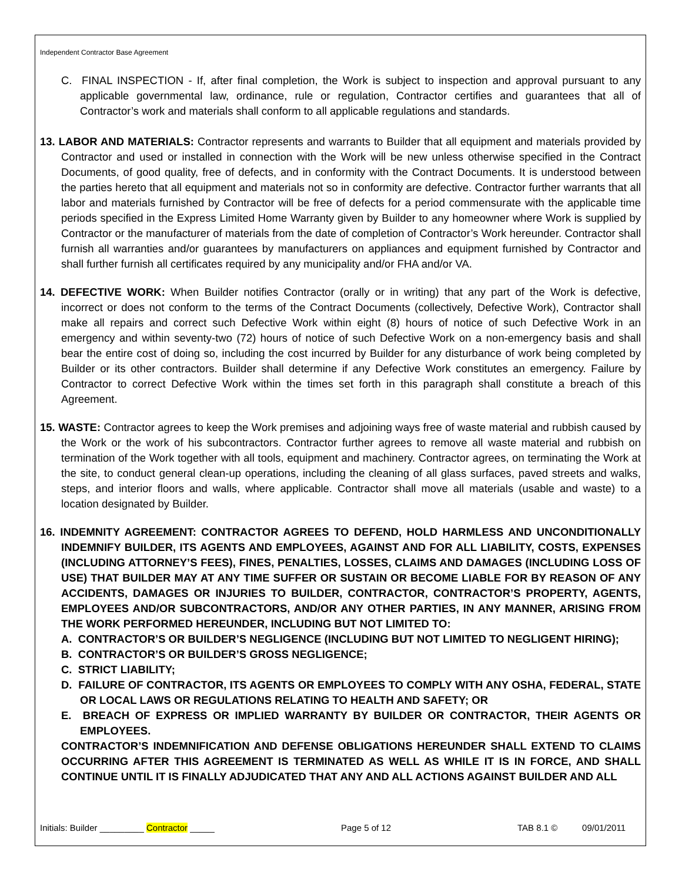Independent Contractor Base Agreement
C. FINAL INSPECTION - If, after final completion, the Work is subject to inspection and approval pursuant to any applicable governmental law, ordinance, rule or regulation, Contractor certifies and guarantees that all of Contractor’s work and materials shall conform to all applicable regulations and standards.
13. LABOR AND MATERIALS: Contractor represents and warrants to Builder that all equipment and materials provided by Contractor and used or installed in connection with the Work will be new unless otherwise specified in the Contract Documents, of good quality, free of defects, and in conformity with the Contract Documents. It is understood between the parties hereto that all equipment and materials not so in conformity are defective. Contractor further warrants that all labor and materials furnished by Contractor will be free of defects for a period commensurate with the applicable time periods specified in the Express Limited Home Warranty given by Builder to any homeowner where Work is supplied by Contractor or the manufacturer of materials from the date of completion of Contractor’s Work hereunder. Contractor shall furnish all warranties and/or guarantees by manufacturers on appliances and equipment furnished by Contractor and shall further furnish all certificates required by any municipality and/or FHA and/or VA.
14. DEFECTIVE WORK: When Builder notifies Contractor (orally or in writing) that any part of the Work is defective, incorrect or does not conform to the terms of the Contract Documents (collectively, Defective Work), Contractor shall make all repairs and correct such Defective Work within eight (8) hours of notice of such Defective Work in an emergency and within seventy-two (72) hours of notice of such Defective Work on a non-emergency basis and shall bear the entire cost of doing so, including the cost incurred by Builder for any disturbance of work being completed by Builder or its other contractors. Builder shall determine if any Defective Work constitutes an emergency. Failure by Contractor to correct Defective Work within the times set forth in this paragraph shall constitute a breach of this Agreement.
15. WASTE: Contractor agrees to keep the Work premises and adjoining ways free of waste material and rubbish caused by the Work or the work of his subcontractors. Contractor further agrees to remove all waste material and rubbish on termination of the Work together with all tools, equipment and machinery. Contractor agrees, on terminating the Work at the site, to conduct general clean-up operations, including the cleaning of all glass surfaces, paved streets and walks, steps, and interior floors and walls, where applicable. Contractor shall move all materials (usable and waste) to a location designated by Builder.
16. INDEMNITY AGREEMENT: CONTRACTOR AGREES TO DEFEND, HOLD HARMLESS AND UNCONDITIONALLY INDEMNIFY BUILDER, ITS AGENTS AND EMPLOYEES, AGAINST AND FOR ALL LIABILITY, COSTS, EXPENSES (INCLUDING ATTORNEY’S FEES), FINES, PENALTIES, LOSSES, CLAIMS AND DAMAGES (INCLUDING LOSS OF USE) THAT BUILDER MAY AT ANY TIME SUFFER OR SUSTAIN OR BECOME LIABLE FOR BY REASON OF ANY ACCIDENTS, DAMAGES OR INJURIES TO BUILDER, CONTRACTOR, CONTRACTOR’S PROPERTY, AGENTS, EMPLOYEES AND/OR SUBCONTRACTORS, AND/OR ANY OTHER PARTIES, IN ANY MANNER, ARISING FROM THE WORK PERFORMED HEREUNDER, INCLUDING BUT NOT LIMITED TO:
A. CONTRACTOR’S OR BUILDER’S NEGLIGENCE (INCLUDING BUT NOT LIMITED TO NEGLIGENT HIRING);
B. CONTRACTOR’S OR BUILDER’S GROSS NEGLIGENCE;
C. STRICT LIABILITY;
D. FAILURE OF CONTRACTOR, ITS AGENTS OR EMPLOYEES TO COMPLY WITH ANY OSHA, FEDERAL, STATE OR LOCAL LAWS OR REGULATIONS RELATING TO HEALTH AND SAFETY; OR
E. BREACH OF EXPRESS OR IMPLIED WARRANTY BY BUILDER OR CONTRACTOR, THEIR AGENTS OR EMPLOYEES.
CONTRACTOR’S INDEMNIFICATION AND DEFENSE OBLIGATIONS HEREUNDER SHALL EXTEND TO CLAIMS OCCURRING AFTER THIS AGREEMENT IS TERMINATED AS WELL AS WHILE IT IS IN FORCE, AND SHALL CONTINUE UNTIL IT IS FINALLY ADJUDICATED THAT ANY AND ALL ACTIONS AGAINST BUILDER AND ALL
Initials: Builder _________ Contractor _____ Page 5 of 12 TAB 8.1 © 09/01/2011